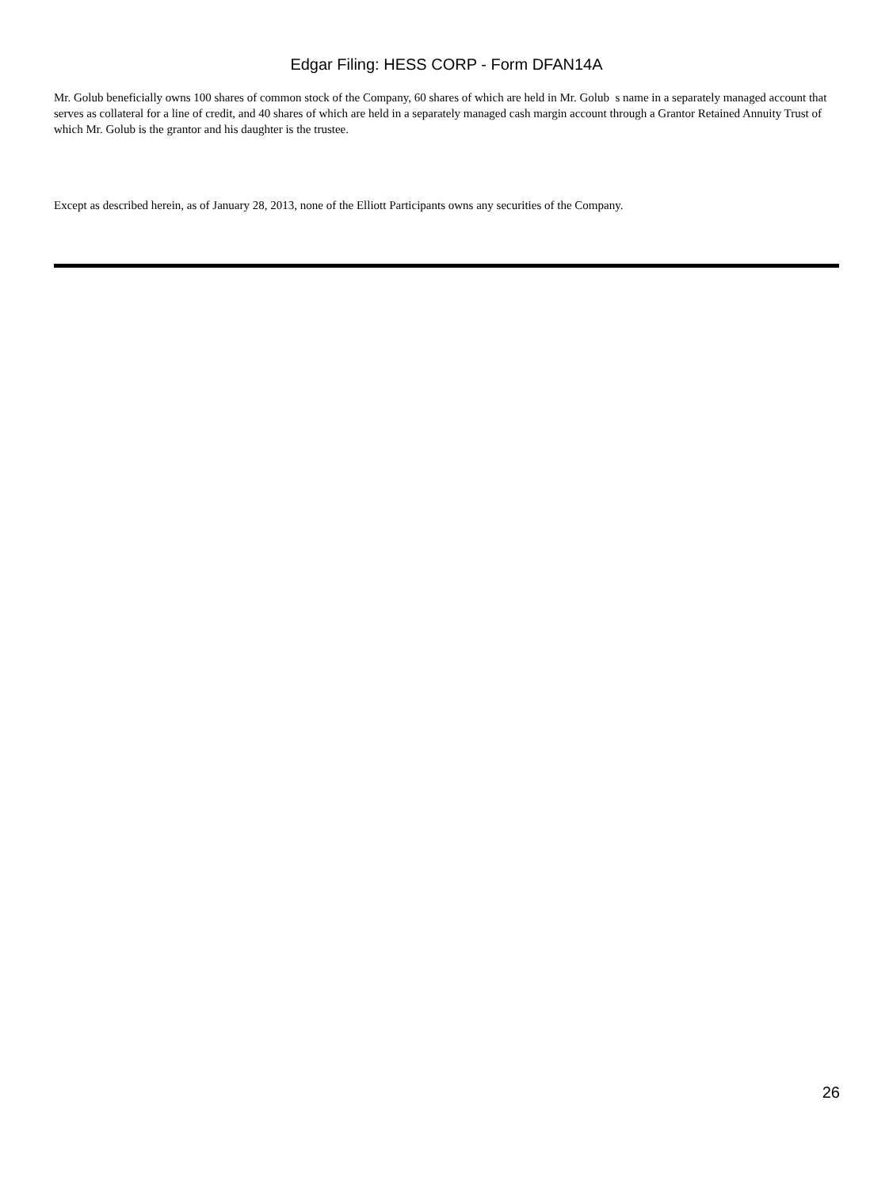Edgar Filing: HESS CORP - Form DFAN14A
Mr. Golub beneficially owns 100 shares of common stock of the Company, 60 shares of which are held in Mr. Golub s name in a separately managed account that serves as collateral for a line of credit, and 40 shares of which are held in a separately managed cash margin account through a Grantor Retained Annuity Trust of which Mr. Golub is the grantor and his daughter is the trustee.
Except as described herein, as of January 28, 2013, none of the Elliott Participants owns any securities of the Company.
26